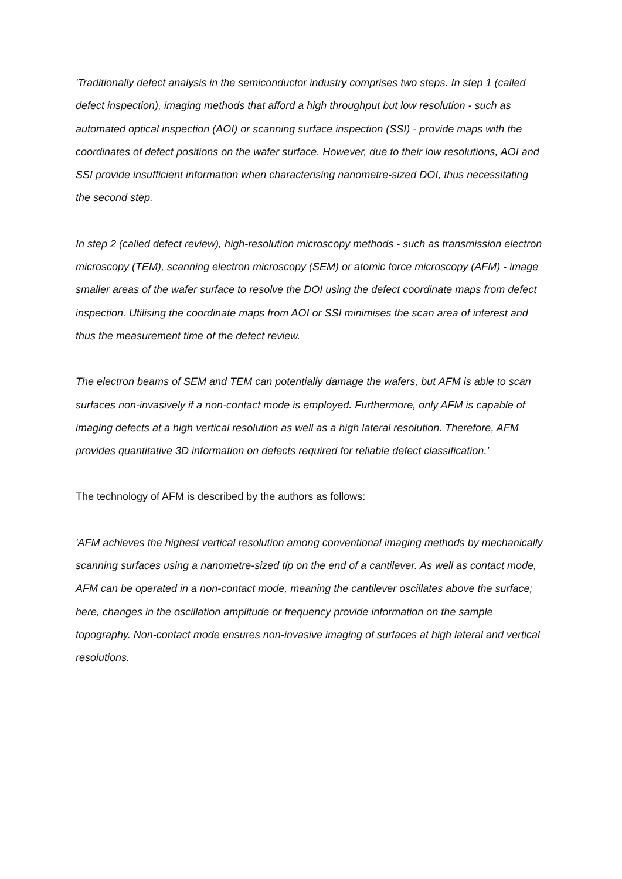'Traditionally defect analysis in the semiconductor industry comprises two steps. In step 1 (called defect inspection), imaging methods that afford a high throughput but low resolution - such as automated optical inspection (AOI) or scanning surface inspection (SSI) - provide maps with the coordinates of defect positions on the wafer surface. However, due to their low resolutions, AOI and SSI provide insufficient information when characterising nanometre-sized DOI, thus necessitating the second step.
In step 2 (called defect review), high-resolution microscopy methods - such as transmission electron microscopy (TEM), scanning electron microscopy (SEM) or atomic force microscopy (AFM) - image smaller areas of the wafer surface to resolve the DOI using the defect coordinate maps from defect inspection. Utilising the coordinate maps from AOI or SSI minimises the scan area of interest and thus the measurement time of the defect review.
The electron beams of SEM and TEM can potentially damage the wafers, but AFM is able to scan surfaces non-invasively if a non-contact mode is employed. Furthermore, only AFM is capable of imaging defects at a high vertical resolution as well as a high lateral resolution. Therefore, AFM provides quantitative 3D information on defects required for reliable defect classification.'
The technology of AFM is described by the authors as follows:
'AFM achieves the highest vertical resolution among conventional imaging methods by mechanically scanning surfaces using a nanometre-sized tip on the end of a cantilever. As well as contact mode, AFM can be operated in a non-contact mode, meaning the cantilever oscillates above the surface; here, changes in the oscillation amplitude or frequency provide information on the sample topography. Non-contact mode ensures non-invasive imaging of surfaces at high lateral and vertical resolutions.